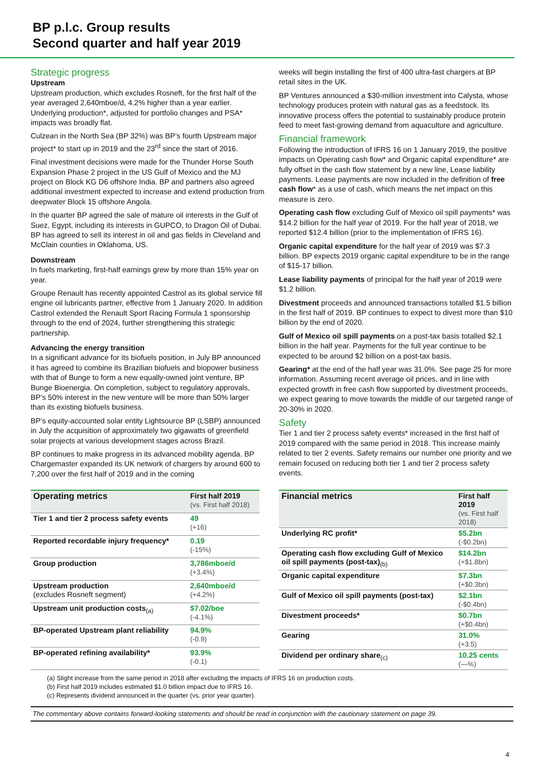BP p.l.c. Group results
Second quarter and half year 2019
Strategic progress
Upstream
Upstream production, which excludes Rosneft, for the first half of the year averaged 2,640mboe/d, 4.2% higher than a year earlier. Underlying production*, adjusted for portfolio changes and PSA* impacts was broadly flat.
Culzean in the North Sea (BP 32%) was BP’s fourth Upstream major project* to start up in 2019 and the 23<sup>rd</sup> since the start of 2016.
Final investment decisions were made for the Thunder Horse South Expansion Phase 2 project in the US Gulf of Mexico and the MJ project on Block KG D6 offshore India. BP and partners also agreed additional investment expected to increase and extend production from deepwater Block 15 offshore Angola.
In the quarter BP agreed the sale of mature oil interests in the Gulf of Suez, Egypt, including its interests in GUPCO, to Dragon Oil of Dubai. BP has agreed to sell its interest in oil and gas fields in Cleveland and McClain counties in Oklahoma, US.
Downstream
In fuels marketing, first-half earnings grew by more than 15% year on year.
Groupe Renault has recently appointed Castrol as its global service fill engine oil lubricants partner, effective from 1 January 2020. In addition Castrol extended the Renault Sport Racing Formula 1 sponsorship through to the end of 2024, further strengthening this strategic partnership.
Advancing the energy transition
In a significant advance for its biofuels position, in July BP announced it has agreed to combine its Brazilian biofuels and biopower business with that of Bunge to form a new equally-owned joint venture, BP Bunge Bioenergia. On completion, subject to regulatory approvals, BP’s 50% interest in the new venture will be more than 50% larger than its existing biofuels business.
BP’s equity-accounted solar entity Lightsource BP (LSBP) announced in July the acquisition of approximately two gigawatts of greenfield solar projects at various development stages across Brazil.
BP continues to make progress in its advanced mobility agenda. BP Chargemaster expanded its UK network of chargers by around 600 to 7,200 over the first half of 2019 and in the coming
weeks will begin installing the first of 400 ultra-fast chargers at BP retail sites in the UK.
BP Ventures announced a $30-million investment into Calysta, whose technology produces protein with natural gas as a feedstock. Its innovative process offers the potential to sustainably produce protein feed to meet fast-growing demand from aquaculture and agriculture.
Financial framework
Following the introduction of IFRS 16 on 1 January 2019, the positive impacts on Operating cash flow* and Organic capital expenditure* are fully offset in the cash flow statement by a new line, Lease liability payments. Lease payments are now included in the definition of free cash flow* as a use of cash, which means the net impact on this measure is zero.
Operating cash flow excluding Gulf of Mexico oil spill payments* was $14.2 billion for the half year of 2019. For the half year of 2018, we reported $12.4 billion (prior to the implementation of IFRS 16).
Organic capital expenditure for the half year of 2019 was $7.3 billion. BP expects 2019 organic capital expenditure to be in the range of $15-17 billion.
Lease liability payments of principal for the half year of 2019 were $1.2 billion.
Divestment proceeds and announced transactions totalled $1.5 billion in the first half of 2019. BP continues to expect to divest more than $10 billion by the end of 2020.
Gulf of Mexico oil spill payments on a post-tax basis totalled $2.1 billion in the half year. Payments for the full year continue to be expected to be around $2 billion on a post-tax basis.
Gearing* at the end of the half year was 31.0%. See page 25 for more information. Assuming recent average oil prices, and in line with expected growth in free cash flow supported by divestment proceeds, we expect gearing to move towards the middle of our targeted range of 20-30% in 2020.
Safety
Tier 1 and tier 2 process safety events* increased in the first half of 2019 compared with the same period in 2018. This increase mainly related to tier 2 events. Safety remains our number one priority and we remain focused on reducing both tier 1 and tier 2 process safety events.
| Operating metrics | First half 2019 (vs. First half 2018) |
| --- | --- |
| Tier 1 and tier 2 process safety events | 49 (+16) |
| Reported recordable injury frequency* | 0.19 (-15%) |
| Group production | 3,786mboe/d (+3.4%) |
| Upstream production (excludes Rosneft segment) | 2,640mboe/d (+4.2%) |
| Upstream unit production costs<sub>(a)</sub> | $7.02/boe (-4.1%) |
| BP-operated Upstream plant reliability | 94.9% (-0.9) |
| BP-operated refining availability* | 93.9% (-0.1) |
| Financial metrics | First half 2019 (vs. First half 2018) |
| --- | --- |
| Underlying RC profit* | $5.2bn (-$0.2bn) |
| Operating cash flow excluding Gulf of Mexico oil spill payments (post-tax)<sub>(b)</sub> | $14.2bn (+$1.8bn) |
| Organic capital expenditure | $7.3bn (+$0.3bn) |
| Gulf of Mexico oil spill payments (post-tax) | $2.1bn (-$0.4bn) |
| Divestment proceeds* | $0.7bn (+$0.4bn) |
| Gearing | 31.0% (+3.5) |
| Dividend per ordinary share<sub>(c)</sub> | 10.25 cents (—%) |
(a) Slight increase from the same period in 2018 after excluding the impacts of IFRS 16 on production costs.
(b) First half 2019 includes estimated $1.0 billion impact due to IFRS 16.
(c) Represents dividend announced in the quarter (vs. prior year quarter).
The commentary above contains forward-looking statements and should be read in conjunction with the cautionary statement on page 39.
4